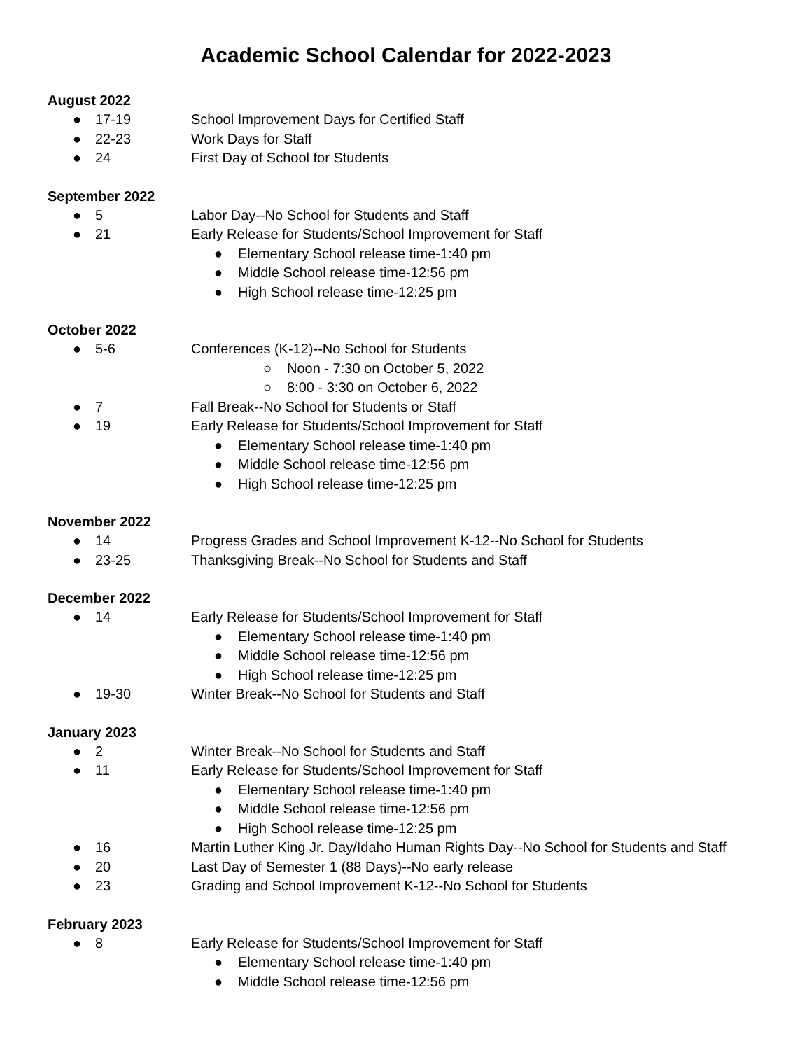Academic School Calendar for 2022-2023
August 2022
● 17-19 School Improvement Days for Certified Staff
● 22-23 Work Days for Staff
● 24 First Day of School for Students
September 2022
● 5 Labor Day--No School for Students and Staff
● 21 Early Release for Students/School Improvement for Staff
● Elementary School release time-1:40 pm
● Middle School release time-12:56 pm
● High School release time-12:25 pm
October 2022
● 5-6 Conferences (K-12)--No School for Students
○ Noon - 7:30 on October 5, 2022
○ 8:00 - 3:30 on October 6, 2022
● 7 Fall Break--No School for Students or Staff
● 19 Early Release for Students/School Improvement for Staff
● Elementary School release time-1:40 pm
● Middle School release time-12:56 pm
● High School release time-12:25 pm
November 2022
● 14 Progress Grades and School Improvement K-12--No School for Students
● 23-25 Thanksgiving Break--No School for Students and Staff
December 2022
● 14 Early Release for Students/School Improvement for Staff
● Elementary School release time-1:40 pm
● Middle School release time-12:56 pm
● High School release time-12:25 pm
● 19-30 Winter Break--No School for Students and Staff
January 2023
● 2 Winter Break--No School for Students and Staff
● 11 Early Release for Students/School Improvement for Staff
● Elementary School release time-1:40 pm
● Middle School release time-12:56 pm
● High School release time-12:25 pm
● 16 Martin Luther King Jr. Day/Idaho Human Rights Day--No School for Students and Staff
● 20 Last Day of Semester 1 (88 Days)--No early release
● 23 Grading and School Improvement K-12--No School for Students
February 2023
● 8 Early Release for Students/School Improvement for Staff
● Elementary School release time-1:40 pm
● Middle School release time-12:56 pm